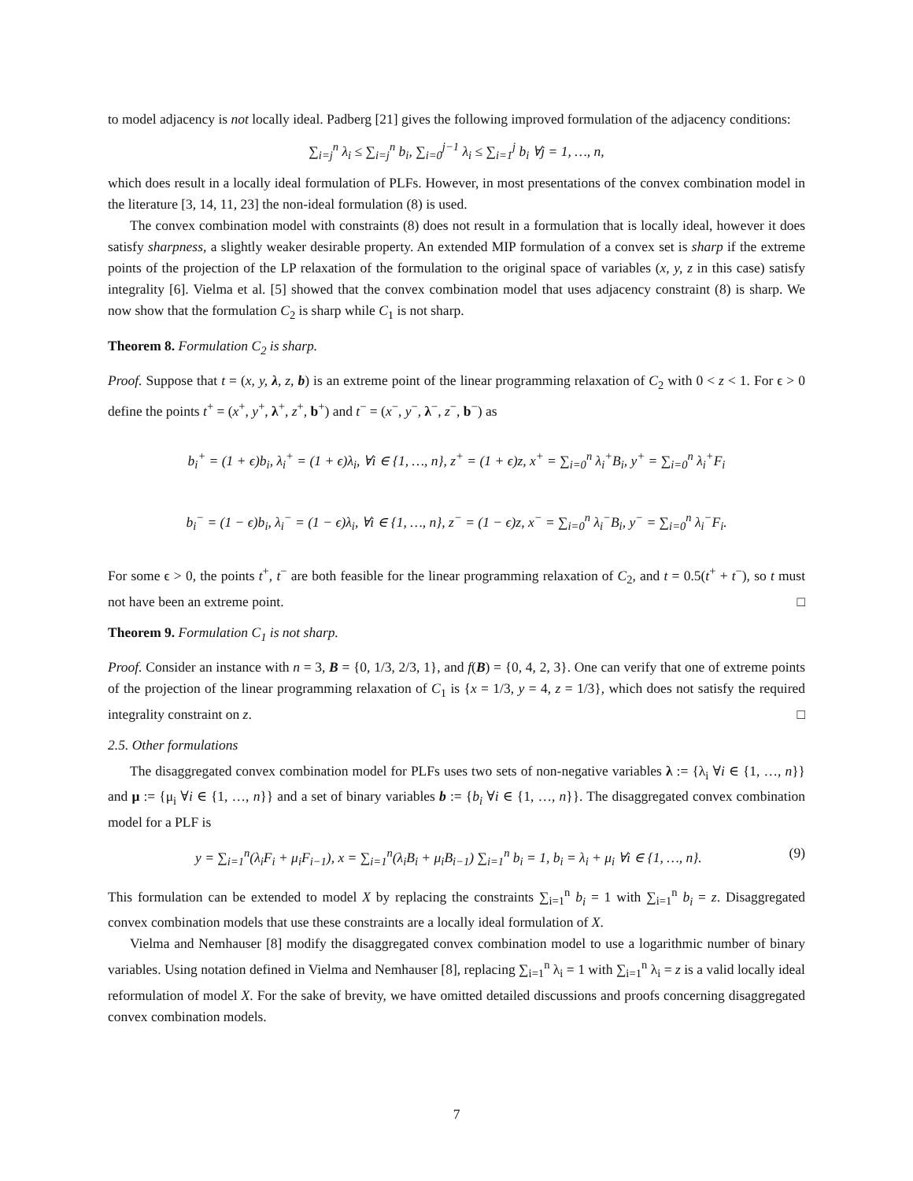to model adjacency is not locally ideal. Padberg [21] gives the following improved formulation of the adjacency conditions:
∑<sub>i=j</sub><sup>n</sup> λ<sub>i</sub> ≤ ∑<sub>i=j</sub><sup>n</sup> b<sub>i</sub>, ∑<sub>i=0</sub><sup>j−1</sup> λ<sub>i</sub> ≤ ∑<sub>i=1</sub><sup>j</sup> b<sub>i</sub> ∀j = 1, …, n,
which does result in a locally ideal formulation of PLFs. However, in most presentations of the convex combination model in the literature [3, 14, 11, 23] the non-ideal formulation (8) is used.
The convex combination model with constraints (8) does not result in a formulation that is locally ideal, however it does satisfy sharpness, a slightly weaker desirable property. An extended MIP formulation of a convex set is sharp if the extreme points of the projection of the LP relaxation of the formulation to the original space of variables (x, y, z in this case) satisfy integrality [6]. Vielma et al. [5] showed that the convex combination model that uses adjacency constraint (8) is sharp. We now show that the formulation C<sub>2</sub> is sharp while C<sub>1</sub> is not sharp.
Theorem 8. Formulation C<sub>2</sub> is sharp.
Proof. Suppose that t = (x, y, λ, z, b) is an extreme point of the linear programming relaxation of C<sub>2</sub> with 0 < z < 1. For ϵ > 0 define the points t<sup>+</sup> = (x<sup>+</sup>, y<sup>+</sup>, λ<sup>+</sup>, z<sup>+</sup>, b<sup>+</sup>) and t<sup>−</sup> = (x<sup>−</sup>, y<sup>−</sup>, λ<sup>−</sup>, z<sup>−</sup>, b<sup>−</sup>) as
b<sub>i</sub><sup>+</sup> = (1 + ϵ)b<sub>i</sub>, λ<sub>i</sub><sup>+</sup> = (1 + ϵ)λ<sub>i</sub>, ∀i ∈ {1, …, n}, z<sup>+</sup> = (1 + ϵ)z, x<sup>+</sup> = ∑<sub>i=0</sub><sup>n</sup> λ<sub>i</sub><sup>+</sup>B<sub>i</sub>, y<sup>+</sup> = ∑<sub>i=0</sub><sup>n</sup> λ<sub>i</sub><sup>+</sup>F<sub>i</sub>
b<sub>i</sub><sup>−</sup> = (1 − ϵ)b<sub>i</sub>, λ<sub>i</sub><sup>−</sup> = (1 − ϵ)λ<sub>i</sub>, ∀i ∈ {1, …, n}, z<sup>−</sup> = (1 − ϵ)z, x<sup>−</sup> = ∑<sub>i=0</sub><sup>n</sup> λ<sub>i</sub><sup>−</sup>B<sub>i</sub>, y<sup>−</sup> = ∑<sub>i=0</sub><sup>n</sup> λ<sub>i</sub><sup>−</sup>F<sub>i</sub>.
For some ϵ > 0, the points t<sup>+</sup>, t<sup>−</sup> are both feasible for the linear programming relaxation of C<sub>2</sub>, and t = 0.5(t<sup>+</sup> + t<sup>−</sup>), so t must not have been an extreme point. □
Theorem 9. Formulation C<sub>1</sub> is not sharp.
Proof. Consider an instance with n = 3, B = {0, 1/3, 2/3, 1}, and f(B) = {0, 4, 2, 3}. One can verify that one of extreme points of the projection of the linear programming relaxation of C<sub>1</sub> is {x = 1/3, y = 4, z = 1/3}, which does not satisfy the required integrality constraint on z. □
2.5. Other formulations
The disaggregated convex combination model for PLFs uses two sets of non-negative variables λ := {λ<sub>i</sub> ∀i ∈ {1, …, n}} and μ := {μ<sub>i</sub> ∀i ∈ {1, …, n}} and a set of binary variables b := {b<sub>i</sub> ∀i ∈ {1, …, n}}. The disaggregated convex combination model for a PLF is
y = ∑<sub>i=1</sub><sup>n</sup>(λ<sub>i</sub>F<sub>i</sub> + μ<sub>i</sub>F<sub>i−1</sub>), x = ∑<sub>i=1</sub><sup>n</sup>(λ<sub>i</sub>B<sub>i</sub> + μ<sub>i</sub>B<sub>i−1</sub>) ∑<sub>i=1</sub><sup>n</sup> b<sub>i</sub> = 1, b<sub>i</sub> = λ<sub>i</sub> + μ<sub>i</sub> ∀i ∈ {1, …, n}. (9)
This formulation can be extended to model X by replacing the constraints ∑<sub>i=1</sub><sup>n</sup> b<sub>i</sub> = 1 with ∑<sub>i=1</sub><sup>n</sup> b<sub>i</sub> = z. Disaggregated convex combination models that use these constraints are a locally ideal formulation of X.
Vielma and Nemhauser [8] modify the disaggregated convex combination model to use a logarithmic number of binary variables. Using notation defined in Vielma and Nemhauser [8], replacing ∑<sub>i=1</sub><sup>n</sup> λ<sub>i</sub> = 1 with ∑<sub>i=1</sub><sup>n</sup> λ<sub>i</sub> = z is a valid locally ideal reformulation of model X. For the sake of brevity, we have omitted detailed discussions and proofs concerning disaggregated convex combination models.
7